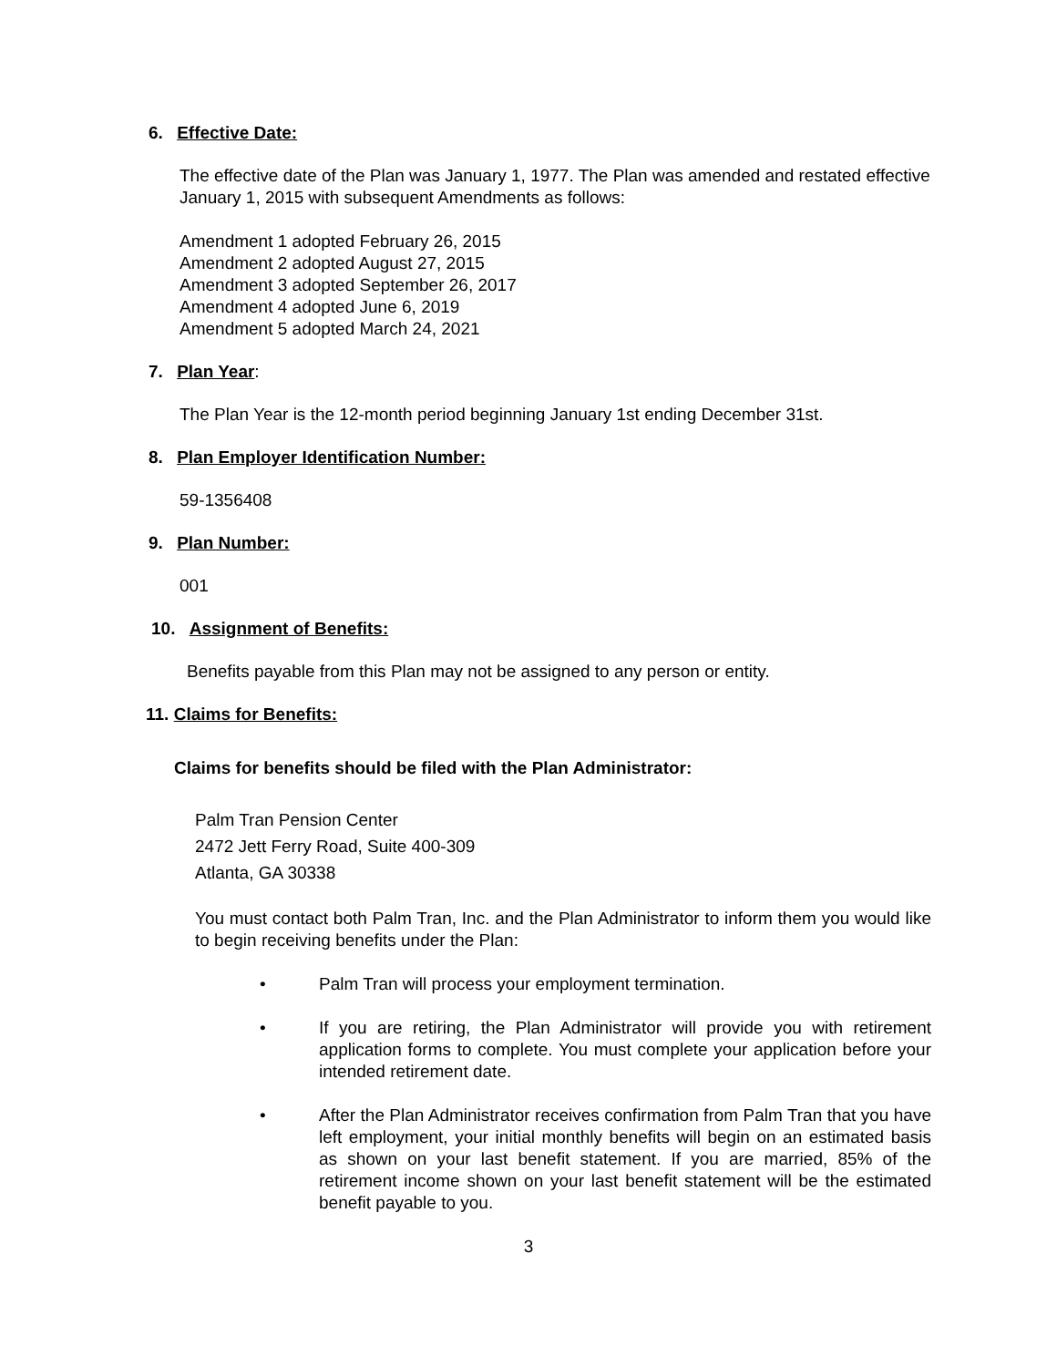6. Effective Date:
The effective date of the Plan was January 1, 1977. The Plan was amended and restated effective January 1, 2015 with subsequent Amendments as follows:
Amendment 1 adopted February 26, 2015
Amendment 2 adopted August 27, 2015
Amendment 3 adopted September 26, 2017
Amendment 4 adopted June 6, 2019
Amendment 5 adopted March 24, 2021
7. Plan Year:
The Plan Year is the 12-month period beginning January 1st ending December 31st.
8. Plan Employer Identification Number:
59-1356408
9. Plan Number:
001
10. Assignment of Benefits:
Benefits payable from this Plan may not be assigned to any person or entity.
11. Claims for Benefits:
Claims for benefits should be filed with the Plan Administrator:
Palm Tran Pension Center
2472 Jett Ferry Road, Suite 400-309
Atlanta, GA 30338
You must contact both Palm Tran, Inc. and the Plan Administrator to inform them you would like to begin receiving benefits under the Plan:
• Palm Tran will process your employment termination.
• If you are retiring, the Plan Administrator will provide you with retirement application forms to complete. You must complete your application before your intended retirement date.
• After the Plan Administrator receives confirmation from Palm Tran that you have left employment, your initial monthly benefits will begin on an estimated basis as shown on your last benefit statement. If you are married, 85% of the retirement income shown on your last benefit statement will be the estimated benefit payable to you.
3